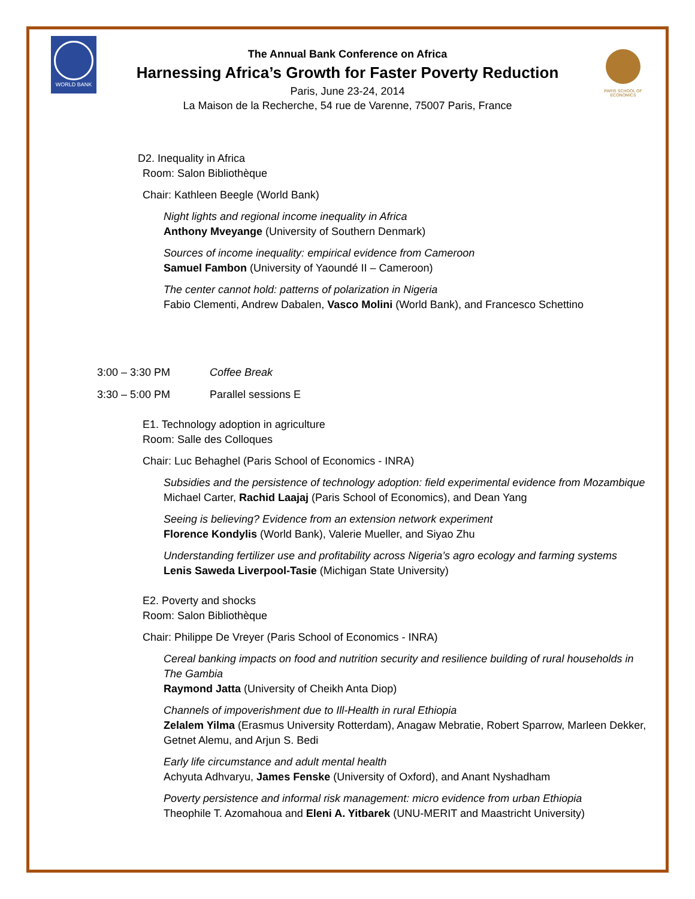WORLD BANK
PARIS SCHOOL OF ECONOMICS
The Annual Bank Conference on Africa
Harnessing Africa’s Growth for Faster Poverty Reduction
Paris, June 23-24, 2014
La Maison de la Recherche, 54 rue de Varenne, 75007 Paris, France
D2. Inequality in Africa
Room: Salon Bibliothèque
Chair: Kathleen Beegle (World Bank)
Night lights and regional income inequality in Africa
Anthony Mveyange (University of Southern Denmark)
Sources of income inequality: empirical evidence from Cameroon
Samuel Fambon (University of Yaoundé II – Cameroon)
The center cannot hold: patterns of polarization in Nigeria
Fabio Clementi, Andrew Dabalen, Vasco Molini (World Bank), and Francesco Schettino
3:00 – 3:30 PM Coffee Break
3:30 – 5:00 PM Parallel sessions E
E1. Technology adoption in agriculture
Room: Salle des Colloques
Chair: Luc Behaghel (Paris School of Economics - INRA)
Subsidies and the persistence of technology adoption: field experimental evidence from Mozambique
Michael Carter, Rachid Laajaj (Paris School of Economics), and Dean Yang
Seeing is believing? Evidence from an extension network experiment
Florence Kondylis (World Bank), Valerie Mueller, and Siyao Zhu
Understanding fertilizer use and profitability across Nigeria’s agro ecology and farming systems
Lenis Saweda Liverpool-Tasie (Michigan State University)
E2. Poverty and shocks
Room: Salon Bibliothèque
Chair: Philippe De Vreyer (Paris School of Economics - INRA)
Cereal banking impacts on food and nutrition security and resilience building of rural households in The Gambia
Raymond Jatta (University of Cheikh Anta Diop)
Channels of impoverishment due to Ill-Health in rural Ethiopia
Zelalem Yilma (Erasmus University Rotterdam), Anagaw Mebratie, Robert Sparrow, Marleen Dekker, Getnet Alemu, and Arjun S. Bedi
Early life circumstance and adult mental health
Achyuta Adhvaryu, James Fenske (University of Oxford), and Anant Nyshadham
Poverty persistence and informal risk management: micro evidence from urban Ethiopia
Theophile T. Azomahoua and Eleni A. Yitbarek (UNU-MERIT and Maastricht University)